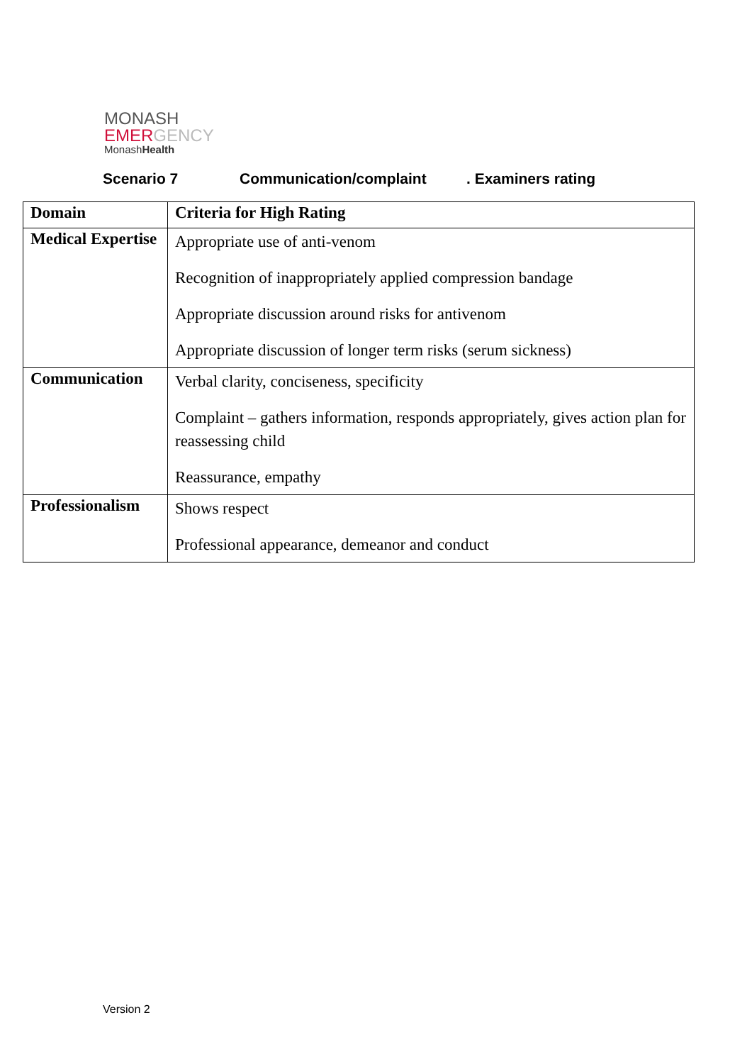MONASH
EMERGENCY
MonashHealth
Scenario 7 Communication/complaint. Examiners rating
| Domain | Criteria for High Rating |
| --- | --- |
| Medical Expertise | Appropriate use of anti-venom Recognition of inappropriately applied compression bandage Appropriate discussion around risks for antivenom Appropriate discussion of longer term risks (serum sickness) |
| Communication | Verbal clarity, conciseness, specificity Complaint – gathers information, responds appropriately, gives action plan for reassessing child Reassurance, empathy |
| Professionalism | Shows respect Professional appearance, demeanor and conduct |
Version 2